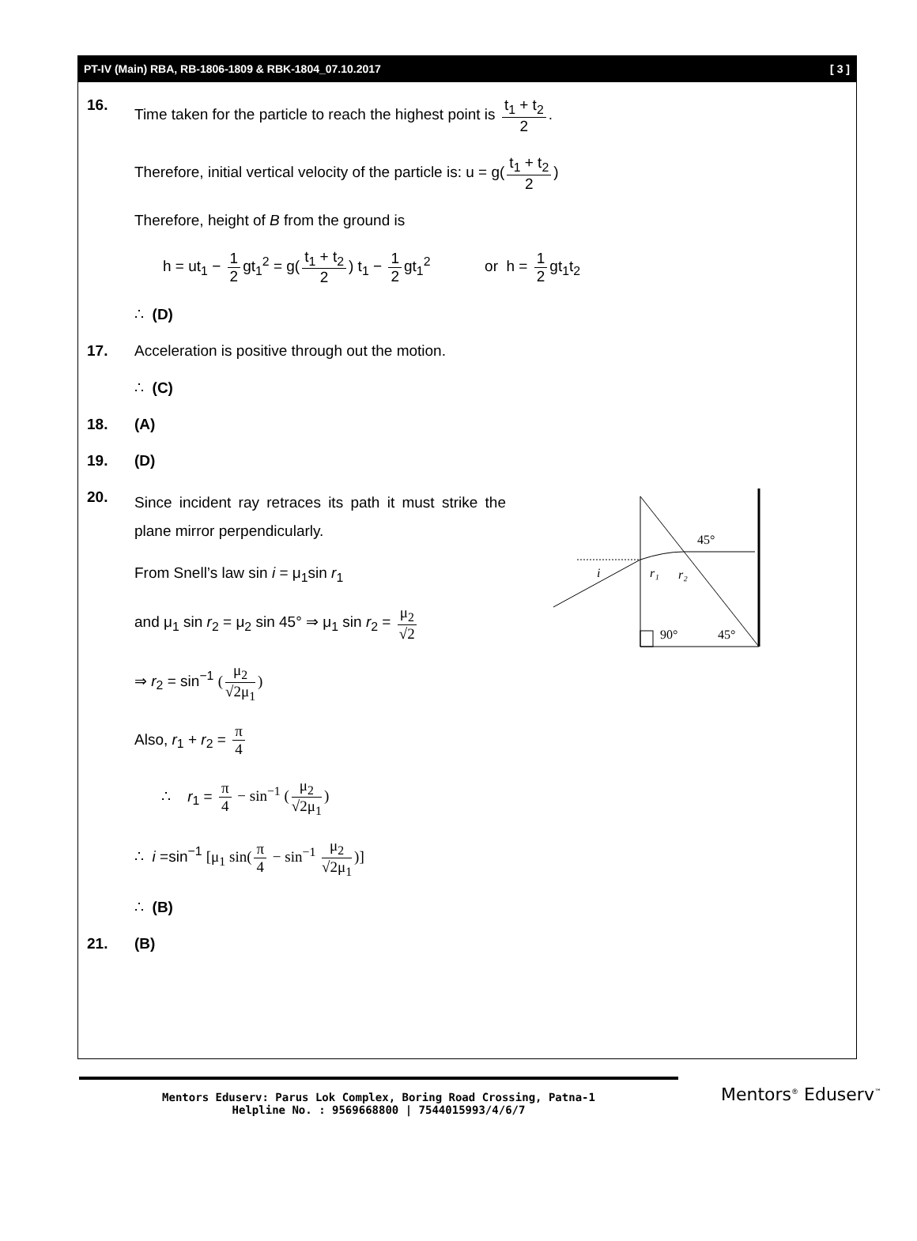PT-IV (Main) RBA, RB-1806-1809 & RBK-1804_07.10.2017 [ 3 ]
16. Time taken for the particle to reach the highest point is t<sub>1</sub> + t<sub>2</sub> 2.
Therefore, initial vertical velocity of the particle is: u = g(t<sub>1</sub> + t<sub>2</sub> 2)
Therefore, height of B from the ground is
h = ut<sub>1</sub> − 1 2 gt<sub>1</sub><sup>2</sup> = g(t<sub>1</sub> + t<sub>2</sub> 2) t<sub>1</sub> − 1 2 gt<sub>1</sub><sup>2</sup> or h = 1 2 gt<sub>1</sub>t<sub>2</sub>
∴ (D)
17. Acceleration is positive through out the motion.
∴ (C)
18. (A)
19. (D)
20.
Since incident ray retraces its path it must strike the plane mirror perpendicularly.
From Snell’s law sin i = μ<sub>1</sub>sin r<sub>1</sub>
and μ<sub>1</sub> sin r<sub>2</sub> = μ<sub>2</sub> sin 45° ⇒ μ<sub>1</sub> sin r<sub>2</sub> = μ<sub>2</sub> √2
⇒ r<sub>2</sub> = sin<sup>−1</sup> (μ<sub>2</sub> √2μ<sub>1</sub>)
Also, r<sub>1</sub> + r<sub>2</sub> = π 4
∴ r<sub>1</sub> = π 4 − sin<sup>−1</sup> (μ<sub>2</sub> √2μ<sub>1</sub>)
∴ i =sin<sup>−1</sup> [μ<sub>1</sub> sin(π 4 − sin<sup>−1</sup> μ<sub>2</sub> √2μ<sub>1</sub>)]
∴ (B)
i
r₁
r₂
45°
90°
45°
21. (B)
Mentors Eduserv: Parus Lok Complex, Boring Road Crossing, Patna-1
Helpline No. : 9569668800 | 7544015993/4/6/7
Mentors<sup>®</sup> Eduserv<sup>™</sup>